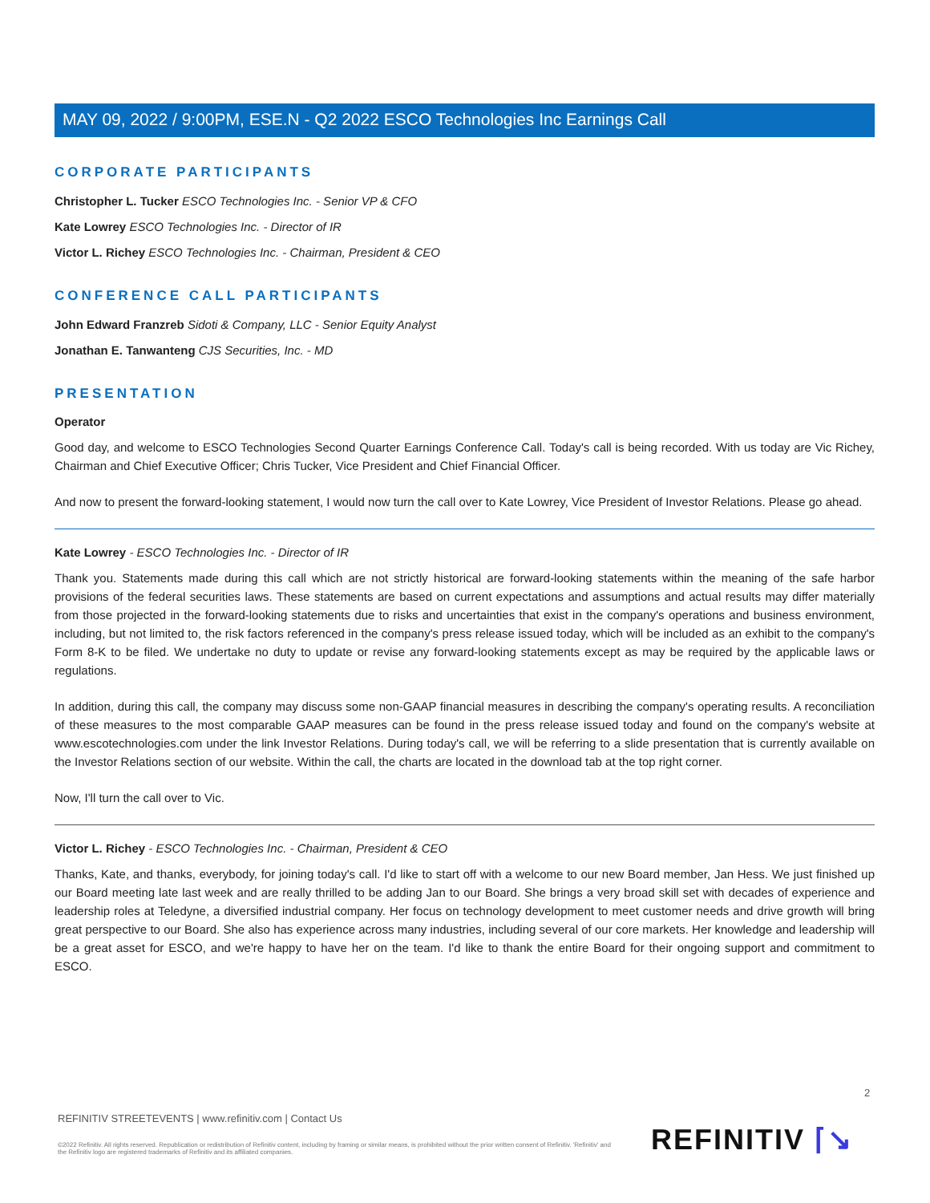MAY 09, 2022 / 9:00PM, ESE.N - Q2 2022 ESCO Technologies Inc Earnings Call
CORPORATE PARTICIPANTS
Christopher L. Tucker ESCO Technologies Inc. - Senior VP & CFO
Kate Lowrey ESCO Technologies Inc. - Director of IR
Victor L. Richey ESCO Technologies Inc. - Chairman, President & CEO
CONFERENCE CALL PARTICIPANTS
John Edward Franzreb Sidoti & Company, LLC - Senior Equity Analyst
Jonathan E. Tanwanteng CJS Securities, Inc. - MD
PRESENTATION
Operator
Good day, and welcome to ESCO Technologies Second Quarter Earnings Conference Call. Today's call is being recorded. With us today are Vic Richey, Chairman and Chief Executive Officer; Chris Tucker, Vice President and Chief Financial Officer.
And now to present the forward-looking statement, I would now turn the call over to Kate Lowrey, Vice President of Investor Relations. Please go ahead.
Kate Lowrey - ESCO Technologies Inc. - Director of IR
Thank you. Statements made during this call which are not strictly historical are forward-looking statements within the meaning of the safe harbor provisions of the federal securities laws. These statements are based on current expectations and assumptions and actual results may differ materially from those projected in the forward-looking statements due to risks and uncertainties that exist in the company's operations and business environment, including, but not limited to, the risk factors referenced in the company's press release issued today, which will be included as an exhibit to the company's Form 8-K to be filed. We undertake no duty to update or revise any forward-looking statements except as may be required by the applicable laws or regulations.
In addition, during this call, the company may discuss some non-GAAP financial measures in describing the company's operating results. A reconciliation of these measures to the most comparable GAAP measures can be found in the press release issued today and found on the company's website at www.escotechnologies.com under the link Investor Relations. During today's call, we will be referring to a slide presentation that is currently available on the Investor Relations section of our website. Within the call, the charts are located in the download tab at the top right corner.
Now, I'll turn the call over to Vic.
Victor L. Richey - ESCO Technologies Inc. - Chairman, President & CEO
Thanks, Kate, and thanks, everybody, for joining today's call. I'd like to start off with a welcome to our new Board member, Jan Hess. We just finished up our Board meeting late last week and are really thrilled to be adding Jan to our Board. She brings a very broad skill set with decades of experience and leadership roles at Teledyne, a diversified industrial company. Her focus on technology development to meet customer needs and drive growth will bring great perspective to our Board. She also has experience across many industries, including several of our core markets. Her knowledge and leadership will be a great asset for ESCO, and we're happy to have her on the team. I'd like to thank the entire Board for their ongoing support and commitment to ESCO.
2
REFINITIV STREETEVENTS | www.refinitiv.com | Contact Us
©2022 Refinitiv. All rights reserved. Republication or redistribution of Refinitiv content, including by framing or similar means, is prohibited without the prior written consent of Refinitiv. 'Refinitiv' and the Refinitiv logo are registered trademarks of Refinitiv and its affiliated companies.
REFINITIV ⌈↘